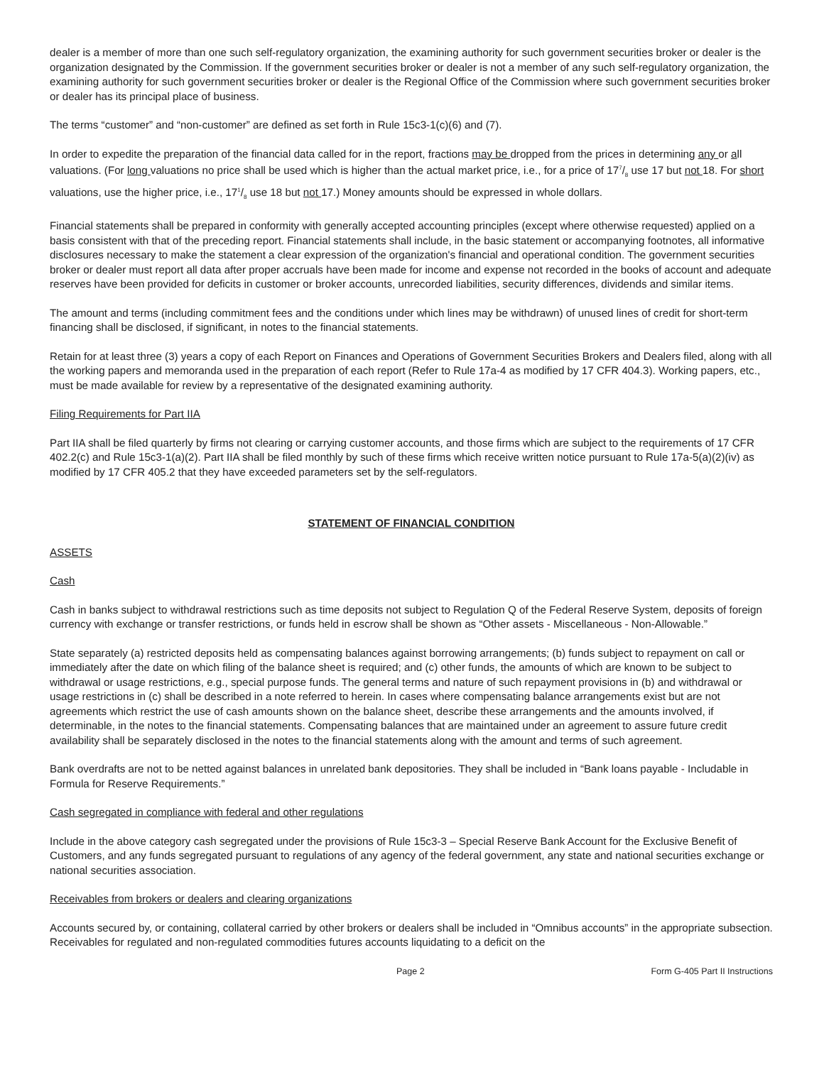dealer is a member of more than one such self-regulatory organization, the examining authority for such government securities broker or dealer is the organization designated by the Commission. If the government securities broker or dealer is not a member of any such self-regulatory organization, the examining authority for such government securities broker or dealer is the Regional Office of the Commission where such government securities broker or dealer has its principal place of business.
The terms “customer” and “non-customer” are defined as set forth in Rule 15c3-1(c)(6) and (7).
In order to expedite the preparation of the financial data called for in the report, fractions may be dropped from the prices in determining any or all valuations. (For long valuations no price shall be used which is higher than the actual market price, i.e., for a price of 177/8 use 17 but not 18. For short valuations, use the higher price, i.e., 171/8 use 18 but not 17.) Money amounts should be expressed in whole dollars.
Financial statements shall be prepared in conformity with generally accepted accounting principles (except where otherwise requested) applied on a basis consistent with that of the preceding report. Financial statements shall include, in the basic statement or accompanying footnotes, all informative disclosures necessary to make the statement a clear expression of the organization's financial and operational condition. The government securities broker or dealer must report all data after proper accruals have been made for income and expense not recorded in the books of account and adequate reserves have been provided for deficits in customer or broker accounts, unrecorded liabilities, security differences, dividends and similar items.
The amount and terms (including commitment fees and the conditions under which lines may be withdrawn) of unused lines of credit for short-term financing shall be disclosed, if significant, in notes to the financial statements.
Retain for at least three (3) years a copy of each Report on Finances and Operations of Government Securities Brokers and Dealers filed, along with all the working papers and memoranda used in the preparation of each report (Refer to Rule 17a-4 as modified by 17 CFR 404.3). Working papers, etc., must be made available for review by a representative of the designated examining authority.
Filing Requirements for Part IIA
Part IIA shall be filed quarterly by firms not clearing or carrying customer accounts, and those firms which are subject to the requirements of 17 CFR 402.2(c) and Rule 15c3-1(a)(2). Part IIA shall be filed monthly by such of these firms which receive written notice pursuant to Rule 17a-5(a)(2)(iv) as modified by 17 CFR 405.2 that they have exceeded parameters set by the self-regulators.
STATEMENT OF FINANCIAL CONDITION
ASSETS
Cash
Cash in banks subject to withdrawal restrictions such as time deposits not subject to Regulation Q of the Federal Reserve System, deposits of foreign currency with exchange or transfer restrictions, or funds held in escrow shall be shown as “Other assets - Miscellaneous - Non-Allowable.”
State separately (a) restricted deposits held as compensating balances against borrowing arrangements; (b) funds subject to repayment on call or immediately after the date on which filing of the balance sheet is required; and (c) other funds, the amounts of which are known to be subject to withdrawal or usage restrictions, e.g., special purpose funds. The general terms and nature of such repayment provisions in (b) and withdrawal or usage restrictions in (c) shall be described in a note referred to herein. In cases where compensating balance arrangements exist but are not agreements which restrict the use of cash amounts shown on the balance sheet, describe these arrangements and the amounts involved, if determinable, in the notes to the financial statements. Compensating balances that are maintained under an agreement to assure future credit availability shall be separately disclosed in the notes to the financial statements along with the amount and terms of such agreement.
Bank overdrafts are not to be netted against balances in unrelated bank depositories. They shall be included in “Bank loans payable - Includable in Formula for Reserve Requirements.”
Cash segregated in compliance with federal and other regulations
Include in the above category cash segregated under the provisions of Rule 15c3-3 – Special Reserve Bank Account for the Exclusive Benefit of Customers, and any funds segregated pursuant to regulations of any agency of the federal government, any state and national securities exchange or national securities association.
Receivables from brokers or dealers and clearing organizations
Accounts secured by, or containing, collateral carried by other brokers or dealers shall be included in “Omnibus accounts” in the appropriate subsection. Receivables for regulated and non-regulated commodities futures accounts liquidating to a deficit on the
Page 2 Form G-405 Part II Instructions